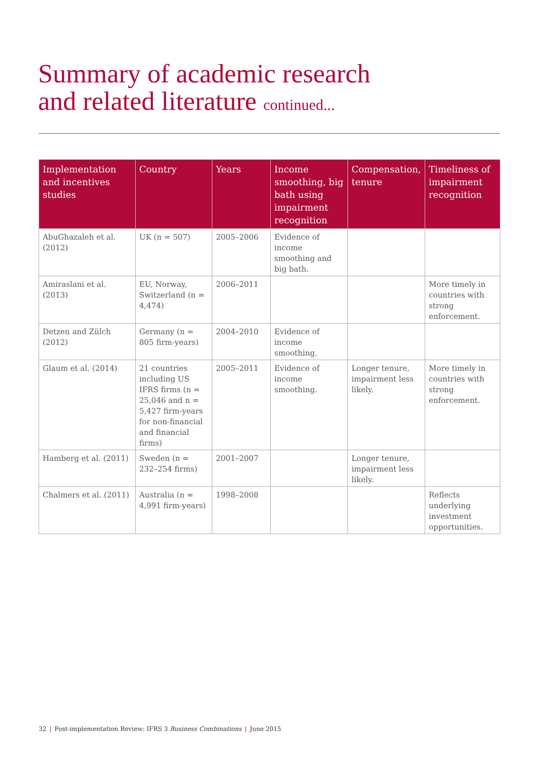Summary of academic research
and related literature continued...
| Implementation and incentives studies | Country | Years | Income smoothing, big bath using impairment recognition | Compensation, tenure | Timeliness of impairment recognition |
| --- | --- | --- | --- | --- | --- |
| AbuGhazaleh et al. (2012) | UK (n = 507) | 2005–2006 | Evidence of income smoothing and big bath. | | |
| Amiraslani et al. (2013) | EU, Norway, Switzerland (n = 4,474) | 2006–2011 | | | More timely in countries with strong enforcement. |
| Detzen and Zülch (2012) | Germany (n = 805 firm-years) | 2004–2010 | Evidence of income smoothing. | | |
| Glaum et al. (2014) | 21 countries including US IFRS firms (n = 25,046 and n = 5,427 firm-years for non-financial and financial firms) | 2005–2011 | Evidence of income smoothing. | Longer tenure, impairment less likely. | More timely in countries with strong enforcement. |
| Hamberg et al. (2011) | Sweden (n = 232–254 firms) | 2001–2007 | | Longer tenure, impairment less likely. | |
| Chalmers et al. (2011) | Australia (n = 4,991 firm-years) | 1998–2008 | | | Reflects underlying investment opportunities. |
32 | Post-implementation Review: IFRS 3 Business Combinations | June 2015